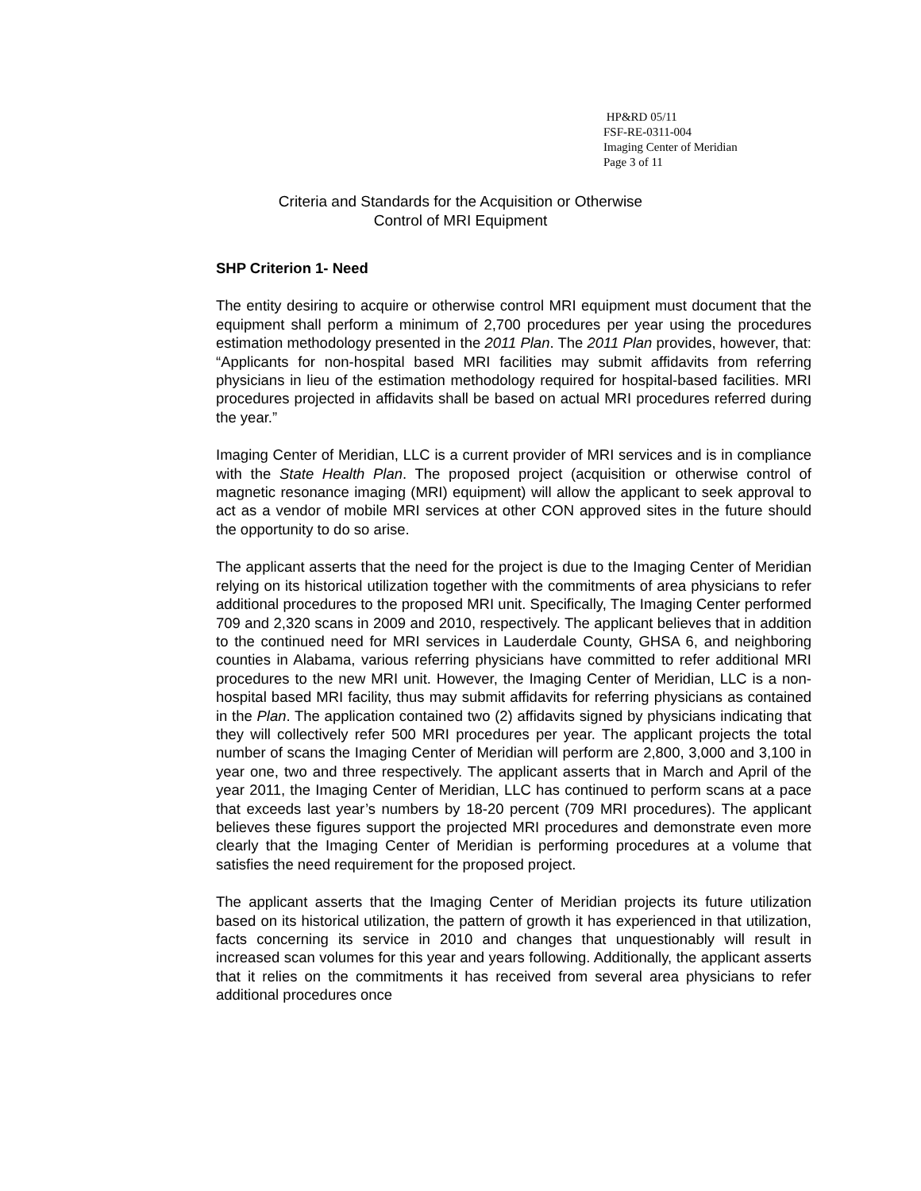HP&RD 05/11
FSF-RE-0311-004
Imaging Center of Meridian
Page 3 of 11
Criteria and Standards for the Acquisition or Otherwise
Control of MRI Equipment
SHP Criterion 1- Need
The entity desiring to acquire or otherwise control MRI equipment must document that the equipment shall perform a minimum of 2,700 procedures per year using the procedures estimation methodology presented in the 2011 Plan. The 2011 Plan provides, however, that: “Applicants for non-hospital based MRI facilities may submit affidavits from referring physicians in lieu of the estimation methodology required for hospital-based facilities. MRI procedures projected in affidavits shall be based on actual MRI procedures referred during the year.”
Imaging Center of Meridian, LLC is a current provider of MRI services and is in compliance with the State Health Plan. The proposed project (acquisition or otherwise control of magnetic resonance imaging (MRI) equipment) will allow the applicant to seek approval to act as a vendor of mobile MRI services at other CON approved sites in the future should the opportunity to do so arise.
The applicant asserts that the need for the project is due to the Imaging Center of Meridian relying on its historical utilization together with the commitments of area physicians to refer additional procedures to the proposed MRI unit. Specifically, The Imaging Center performed 709 and 2,320 scans in 2009 and 2010, respectively. The applicant believes that in addition to the continued need for MRI services in Lauderdale County, GHSA 6, and neighboring counties in Alabama, various referring physicians have committed to refer additional MRI procedures to the new MRI unit. However, the Imaging Center of Meridian, LLC is a non-hospital based MRI facility, thus may submit affidavits for referring physicians as contained in the Plan. The application contained two (2) affidavits signed by physicians indicating that they will collectively refer 500 MRI procedures per year. The applicant projects the total number of scans the Imaging Center of Meridian will perform are 2,800, 3,000 and 3,100 in year one, two and three respectively. The applicant asserts that in March and April of the year 2011, the Imaging Center of Meridian, LLC has continued to perform scans at a pace that exceeds last year’s numbers by 18-20 percent (709 MRI procedures). The applicant believes these figures support the projected MRI procedures and demonstrate even more clearly that the Imaging Center of Meridian is performing procedures at a volume that satisfies the need requirement for the proposed project.
The applicant asserts that the Imaging Center of Meridian projects its future utilization based on its historical utilization, the pattern of growth it has experienced in that utilization, facts concerning its service in 2010 and changes that unquestionably will result in increased scan volumes for this year and years following. Additionally, the applicant asserts that it relies on the commitments it has received from several area physicians to refer additional procedures once